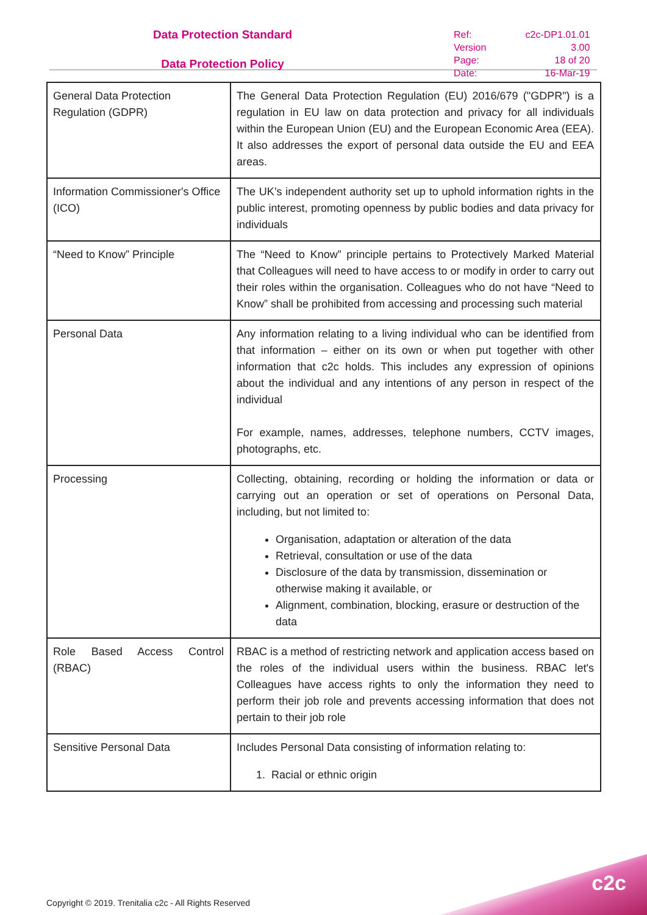Data Protection Standard
Data Protection Policy
| Ref: | c2c-DP1.01.01 |
| Version | 3.00 |
| Page: | 18 of 20 |
| Date: | 16-Mar-19 |
| General Data Protection Regulation (GDPR) | The General Data Protection Regulation (EU) 2016/679 ("GDPR") is a regulation in EU law on data protection and privacy for all individuals within the European Union (EU) and the European Economic Area (EEA). It also addresses the export of personal data outside the EU and EEA areas. |
| Information Commissioner's Office (ICO) | The UK’s independent authority set up to uphold information rights in the public interest, promoting openness by public bodies and data privacy for individuals |
| “Need to Know” Principle | The “Need to Know” principle pertains to Protectively Marked Material that Colleagues will need to have access to or modify in order to carry out their roles within the organisation. Colleagues who do not have “Need to Know” shall be prohibited from accessing and processing such material |
| Personal Data | Any information relating to a living individual who can be identified from that information – either on its own or when put together with other information that c2c holds. This includes any expression of opinions about the individual and any intentions of any person in respect of the individual For example, names, addresses, telephone numbers, CCTV images, photographs, etc. |
| Processing | Collecting, obtaining, recording or holding the information or data or carrying out an operation or set of operations on Personal Data, including, but not limited to: Organisation, adaptation or alteration of the data Retrieval, consultation or use of the data Disclosure of the data by transmission, dissemination or otherwise making it available, or Alignment, combination, blocking, erasure or destruction of the data |
| Role Based Access Control (RBAC) | RBAC is a method of restricting network and application access based on the roles of the individual users within the business. RBAC let's Colleagues have access rights to only the information they need to perform their job role and prevents accessing information that does not pertain to their job role |
| Sensitive Personal Data | Includes Personal Data consisting of information relating to: 1. Racial or ethnic origin |
c2c
Copyright © 2019. Trenitalia c2c - All Rights Reserved